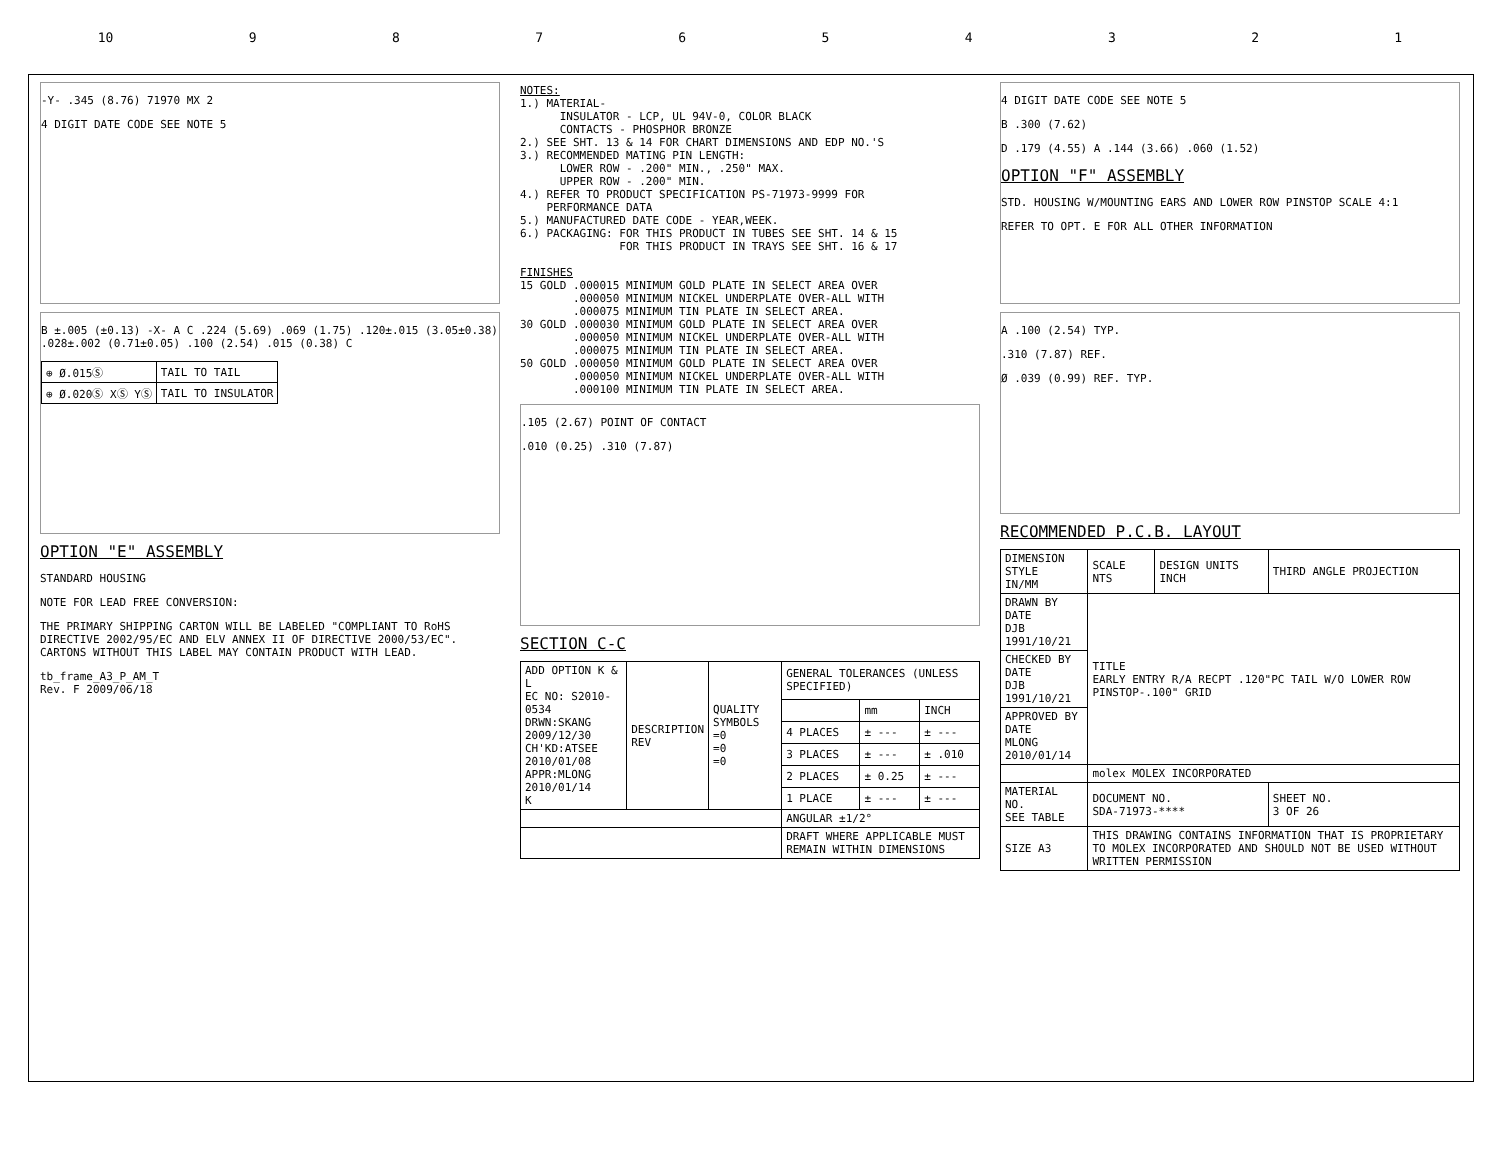10 987654321
-Y- .345 (8.76) 71970 MX 2
4 DIGIT DATE CODE SEE NOTE 5
B ±.005 (±0.13) -X- A C .224 (5.69) .069 (1.75) .120±.015 (3.05±0.38) .028±.002 (0.71±0.05) .100 (2.54) .015 (0.38) C
| ⊕ Ø.015Ⓢ | TAIL TO TAIL |
| ⊕ Ø.020Ⓢ XⓈ YⓈ | TAIL TO INSULATOR |
OPTION "E" ASSEMBLY
STANDARD HOUSING
NOTE FOR LEAD FREE CONVERSION:
THE PRIMARY SHIPPING CARTON WILL BE LABELED "COMPLIANT TO RoHS DIRECTIVE 2002/95/EC AND ELV ANNEX II OF DIRECTIVE 2000/53/EC". CARTONS WITHOUT THIS LABEL MAY CONTAIN PRODUCT WITH LEAD.
tb_frame_A3_P_AM_T
Rev. F 2009/06/18
NOTES: 1.) MATERIAL- INSULATOR - LCP, UL 94V-0, COLOR BLACK CONTACTS - PHOSPHOR BRONZE 2.) SEE SHT. 13 & 14 FOR CHART DIMENSIONS AND EDP NO.'S 3.) RECOMMENDED MATING PIN LENGTH: LOWER ROW - .200" MIN., .250" MAX. UPPER ROW - .200" MIN. 4.) REFER TO PRODUCT SPECIFICATION PS-71973-9999 FOR PERFORMANCE DATA 5.) MANUFACTURED DATE CODE - YEAR,WEEK. 6.) PACKAGING: FOR THIS PRODUCT IN TUBES SEE SHT. 14 & 15 FOR THIS PRODUCT IN TRAYS SEE SHT. 16 & 17 FINISHES 15 GOLD .000015 MINIMUM GOLD PLATE IN SELECT AREA OVER .000050 MINIMUM NICKEL UNDERPLATE OVER-ALL WITH .000075 MINIMUM TIN PLATE IN SELECT AREA. 30 GOLD .000030 MINIMUM GOLD PLATE IN SELECT AREA OVER .000050 MINIMUM NICKEL UNDERPLATE OVER-ALL WITH .000075 MINIMUM TIN PLATE IN SELECT AREA. 50 GOLD .000050 MINIMUM GOLD PLATE IN SELECT AREA OVER .000050 MINIMUM NICKEL UNDERPLATE OVER-ALL WITH .000100 MINIMUM TIN PLATE IN SELECT AREA.
.105 (2.67) POINT OF CONTACT
.010 (0.25) .310 (7.87)
SECTION C-C
| ADD OPTION K & L EC NO: S2010-0534 DRWN:SKANG 2009/12/30 CH'KD:ATSEE 2010/01/08 APPR:MLONG 2010/01/14 K | DESCRIPTION REV | QUALITY SYMBOLS =0 =0 =0 | GENERAL TOLERANCES (UNLESS SPECIFIED) | | |
| | | | | mm | INCH |
| | | | 4 PLACES | ± --- | ± --- |
| | | | 3 PLACES | ± --- | ± .010 |
| | | | 2 PLACES | ± 0.25 | ± --- |
| | | | 1 PLACE | ± --- | ± --- |
| | | | ANGULAR ±1/2° | | |
| | | | DRAFT WHERE APPLICABLE MUST REMAIN WITHIN DIMENSIONS | | |
4 DIGIT DATE CODE SEE NOTE 5
B .300 (7.62)
D .179 (4.55) A .144 (3.66) .060 (1.52)
OPTION "F" ASSEMBLY
STD. HOUSING W/MOUNTING EARS AND LOWER ROW PINSTOP SCALE 4:1
REFER TO OPT. E FOR ALL OTHER INFORMATION
A .100 (2.54) TYP.
.310 (7.87) REF.
Ø .039 (0.99) REF. TYP.
RECOMMENDED P.C.B. LAYOUT
| DIMENSION STYLE IN/MM | SCALE NTS | DESIGN UNITS INCH | THIRD ANGLE PROJECTION |
| DRAWN BY DATE DJB 1991/10/21 | TITLE EARLY ENTRY R/A RECPT .120"PC TAIL W/O LOWER ROW PINSTOP-.100" GRID | | |
| CHECKED BY DATE DJB 1991/10/21 | | | |
| APPROVED BY DATE MLONG 2010/01/14 | | | |
| | molex MOLEX INCORPORATED | | |
| MATERIAL NO. SEE TABLE | DOCUMENT NO. SDA-71973-**** | | SHEET NO. 3 OF 26 |
| SIZE A3 | THIS DRAWING CONTAINS INFORMATION THAT IS PROPRIETARY TO MOLEX INCORPORATED AND SHOULD NOT BE USED WITHOUT WRITTEN PERMISSION | | |